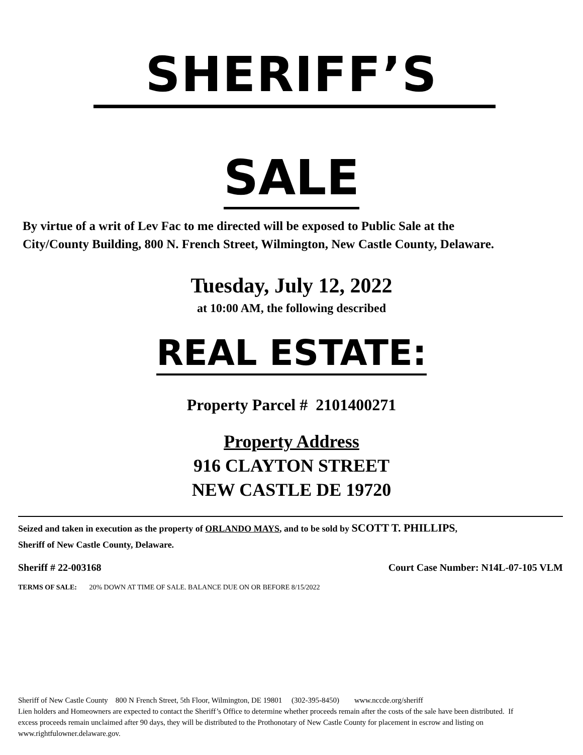SHERIFF’S
SALE
By virtue of a writ of Lev Fac to me directed will be exposed to Public Sale at the City/County Building, 800 N. French Street, Wilmington, New Castle County, Delaware.
Tuesday, July 12, 2022
at 10:00 AM, the following described
REAL ESTATE:
Property Parcel # 2101400271
Property Address
916 CLAYTON STREET
NEW CASTLE DE 19720
Seized and taken in execution as the property of ORLANDO MAYS, and to be sold by SCOTT T. PHILLIPS, Sheriff of New Castle County, Delaware.
Sheriff # 22-003168 Court Case Number: N14L-07-105 VLM
TERMS OF SALE: 20% DOWN AT TIME OF SALE. BALANCE DUE ON OR BEFORE 8/15/2022
Sheriff of New Castle County 800 N French Street, 5th Floor, Wilmington, DE 19801 (302-395-8450) www.nccde.org/sheriff
Lien holders and Homeowners are expected to contact the Sheriff’s Office to determine whether proceeds remain after the costs of the sale have been distributed. If excess proceeds remain unclaimed after 90 days, they will be distributed to the Prothonotary of New Castle County for placement in escrow and listing on www.rightfulowner.delaware.gov.